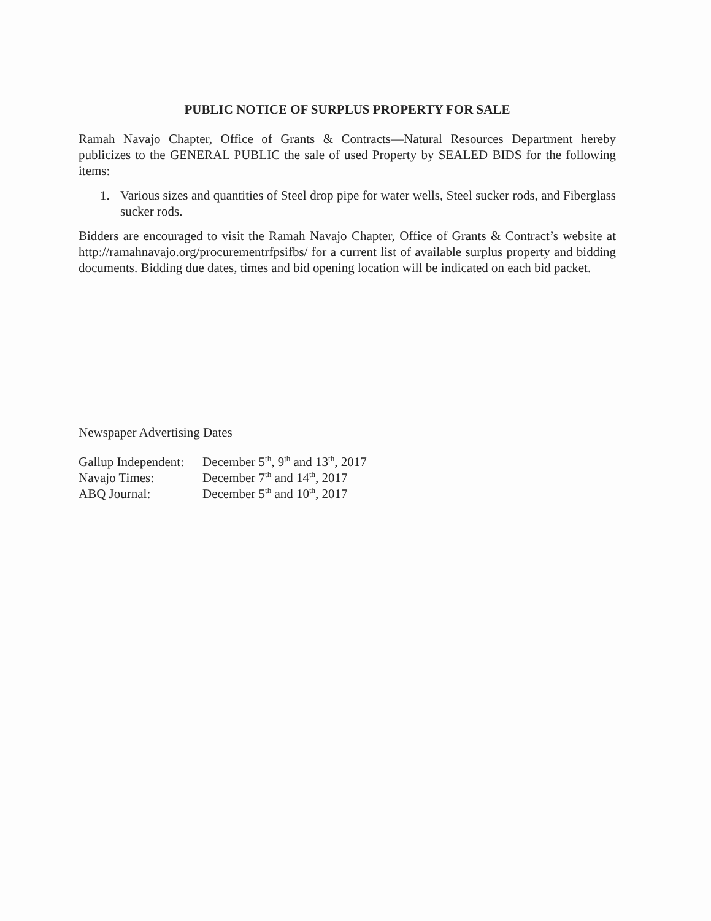PUBLIC NOTICE OF SURPLUS PROPERTY FOR SALE
Ramah Navajo Chapter, Office of Grants & Contracts—Natural Resources Department hereby publicizes to the GENERAL PUBLIC the sale of used Property by SEALED BIDS for the following items:
1. Various sizes and quantities of Steel drop pipe for water wells, Steel sucker rods, and Fiberglass sucker rods.
Bidders are encouraged to visit the Ramah Navajo Chapter, Office of Grants & Contract’s website at http://ramahnavajo.org/procurementrfpsifbs/ for a current list of available surplus property and bidding documents. Bidding due dates, times and bid opening location will be indicated on each bid packet.
Newspaper Advertising Dates
| Gallup Independent: | December 5<sup>th</sup>, 9<sup>th</sup> and 13<sup>th</sup>, 2017 |
| Navajo Times: | December 7<sup>th</sup> and 14<sup>th</sup>, 2017 |
| ABQ Journal: | December 5<sup>th</sup> and 10<sup>th</sup>, 2017 |